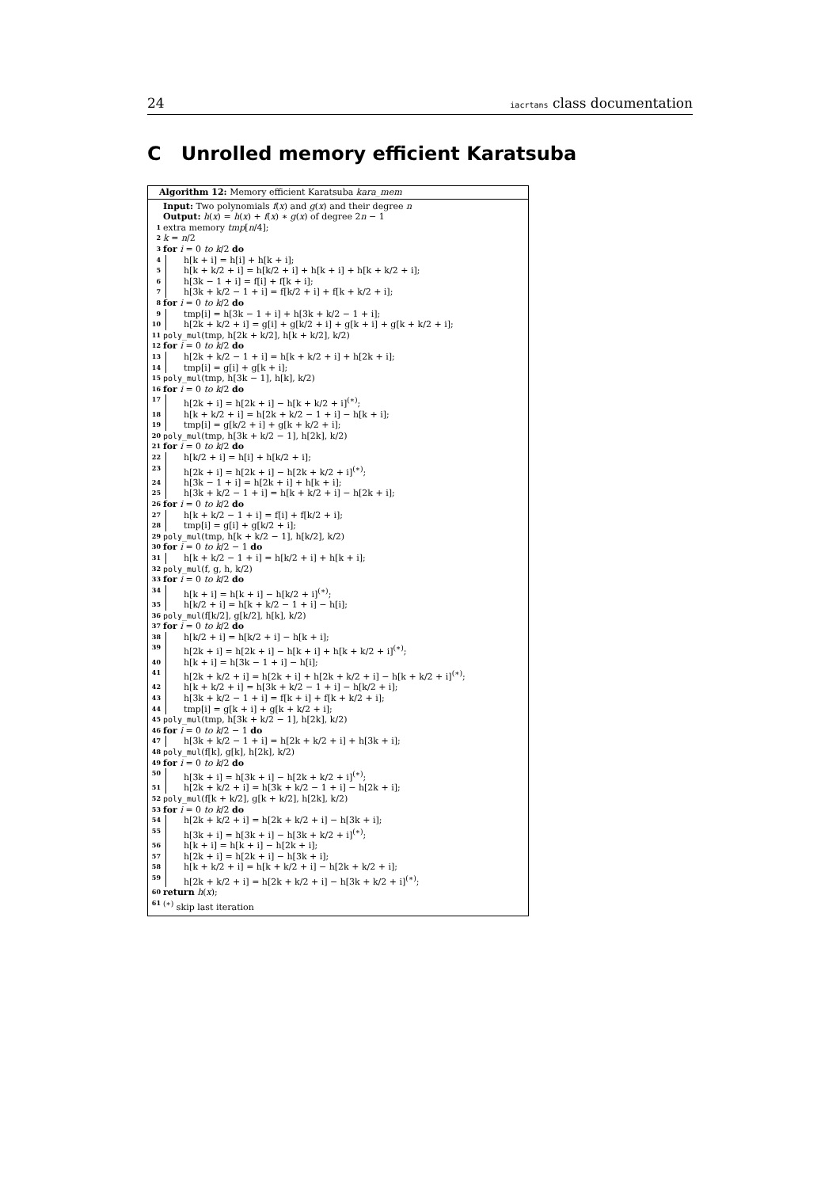24 iacrtans class documentation
C Unrolled memory efficient Karatsuba
Algorithm 12: Memory efficient Karatsuba kara_mem
Input: Two polynomials f(x) and g(x) and their degree n
Output: h(x) = h(x) + f(x) ∗ g(x) of degree 2n − 1
1 extra memory tmp[n/4];
2 k = n/2
3 for i = 0 to k/2 do
4 h[k + i] = h[i] + h[k + i];
5 h[k + k/2 + i] = h[k/2 + i] + h[k + i] + h[k + k/2 + i];
6 h[3k − 1 + i] = f[i] + f[k + i];
7 h[3k + k/2 − 1 + i] = f[k/2 + i] + f[k + k/2 + i];
8 for i = 0 to k/2 do
9 tmp[i] = h[3k − 1 + i] + h[3k + k/2 − 1 + i];
10 h[2k + k/2 + i] = g[i] + g[k/2 + i] + g[k + i] + g[k + k/2 + i];
11 poly_mul(tmp, h[2k + k/2], h[k + k/2], k/2)
12 for i = 0 to k/2 do
13 h[2k + k/2 − 1 + i] = h[k + k/2 + i] + h[2k + i];
14 tmp[i] = g[i] + g[k + i];
15 poly_mul(tmp, h[3k − 1], h[k], k/2)
16 for i = 0 to k/2 do
17 h[2k + i] = h[2k + i] − h[k + k/2 + i]<sup>(∗)</sup>;
18 h[k + k/2 + i] = h[2k + k/2 − 1 + i] − h[k + i];
19 tmp[i] = g[k/2 + i] + g[k + k/2 + i];
20 poly_mul(tmp, h[3k + k/2 − 1], h[2k], k/2)
21 for i = 0 to k/2 do
22 h[k/2 + i] = h[i] + h[k/2 + i];
23 h[2k + i] = h[2k + i] − h[2k + k/2 + i]<sup>(∗)</sup>;
24 h[3k − 1 + i] = h[2k + i] + h[k + i];
25 h[3k + k/2 − 1 + i] = h[k + k/2 + i] − h[2k + i];
26 for i = 0 to k/2 do
27 h[k + k/2 − 1 + i] = f[i] + f[k/2 + i];
28 tmp[i] = g[i] + g[k/2 + i];
29 poly_mul(tmp, h[k + k/2 − 1], h[k/2], k/2)
30 for i = 0 to k/2 − 1 do
31 h[k + k/2 − 1 + i] = h[k/2 + i] + h[k + i];
32 poly_mul(f, g, h, k/2)
33 for i = 0 to k/2 do
34 h[k + i] = h[k + i] − h[k/2 + i]<sup>(∗)</sup>;
35 h[k/2 + i] = h[k + k/2 − 1 + i] − h[i];
36 poly_mul(f[k/2], g[k/2], h[k], k/2)
37 for i = 0 to k/2 do
38 h[k/2 + i] = h[k/2 + i] − h[k + i];
39 h[2k + i] = h[2k + i] − h[k + i] + h[k + k/2 + i]<sup>(∗)</sup>;
40 h[k + i] = h[3k − 1 + i] − h[i];
41 h[2k + k/2 + i] = h[2k + i] + h[2k + k/2 + i] − h[k + k/2 + i]<sup>(∗)</sup>;
42 h[k + k/2 + i] = h[3k + k/2 − 1 + i] − h[k/2 + i];
43 h[3k + k/2 − 1 + i] = f[k + i] + f[k + k/2 + i];
44 tmp[i] = g[k + i] + g[k + k/2 + i];
45 poly_mul(tmp, h[3k + k/2 − 1], h[2k], k/2)
46 for i = 0 to k/2 − 1 do
47 h[3k + k/2 − 1 + i] = h[2k + k/2 + i] + h[3k + i];
48 poly_mul(f[k], g[k], h[2k], k/2)
49 for i = 0 to k/2 do
50 h[3k + i] = h[3k + i] − h[2k + k/2 + i]<sup>(∗)</sup>;
51 h[2k + k/2 + i] = h[3k + k/2 − 1 + i] − h[2k + i];
52 poly_mul(f[k + k/2], g[k + k/2], h[2k], k/2)
53 for i = 0 to k/2 do
54 h[2k + k/2 + i] = h[2k + k/2 + i] − h[3k + i];
55 h[3k + i] = h[3k + i] − h[3k + k/2 + i]<sup>(∗)</sup>;
56 h[k + i] = h[k + i] − h[2k + i];
57 h[2k + i] = h[2k + i] − h[3k + i];
58 h[k + k/2 + i] = h[k + k/2 + i] − h[2k + k/2 + i];
59 h[2k + k/2 + i] = h[2k + k/2 + i] − h[3k + k/2 + i]<sup>(∗)</sup>;
60 return h(x);
61<sup>(∗)</sup> skip last iteration